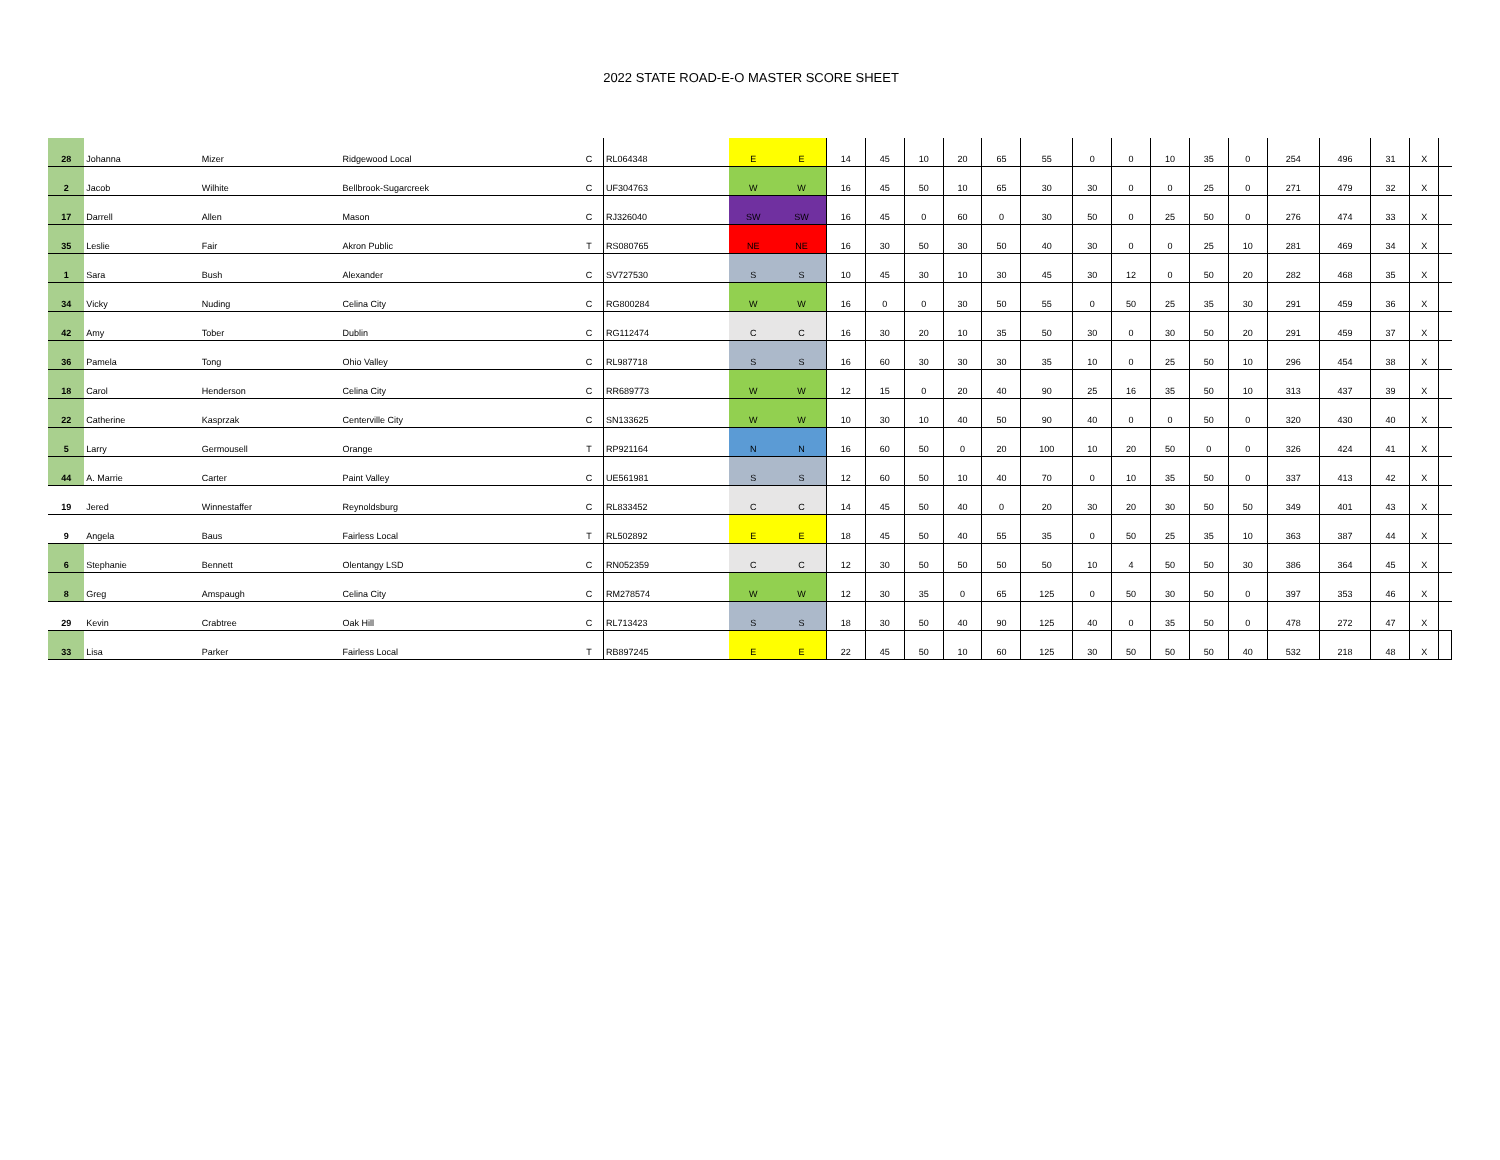2022 STATE ROAD-E-O MASTER SCORE SHEET
| 28 | Johanna | Mizer | Ridgewood Local | C | RL064348 | E | E | 14 | 45 | 10 | 20 | 65 | 55 | 0 | 0 | 10 | 35 | 0 | 254 | 496 | 31 | X | |
| 2 | Jacob | Wilhite | Bellbrook-Sugarcreek | C | UF304763 | W | W | 16 | 45 | 50 | 10 | 65 | 30 | 30 | 0 | 0 | 25 | 0 | 271 | 479 | 32 | X | |
| 17 | Darrell | Allen | Mason | C | RJ326040 | SW | SW | 16 | 45 | 0 | 60 | 0 | 30 | 50 | 0 | 25 | 50 | 0 | 276 | 474 | 33 | X | |
| 35 | Leslie | Fair | Akron Public | T | RS080765 | NE | NE | 16 | 30 | 50 | 30 | 50 | 40 | 30 | 0 | 0 | 25 | 10 | 281 | 469 | 34 | X | |
| 1 | Sara | Bush | Alexander | C | SV727530 | S | S | 10 | 45 | 30 | 10 | 30 | 45 | 30 | 12 | 0 | 50 | 20 | 282 | 468 | 35 | X | |
| 34 | Vicky | Nuding | Celina City | C | RG800284 | W | W | 16 | 0 | 0 | 30 | 50 | 55 | 0 | 50 | 25 | 35 | 30 | 291 | 459 | 36 | X | |
| 42 | Amy | Tober | Dublin | C | RG112474 | C | C | 16 | 30 | 20 | 10 | 35 | 50 | 30 | 0 | 30 | 50 | 20 | 291 | 459 | 37 | X | |
| 36 | Pamela | Tong | Ohio Valley | C | RL987718 | S | S | 16 | 60 | 30 | 30 | 30 | 35 | 10 | 0 | 25 | 50 | 10 | 296 | 454 | 38 | X | |
| 18 | Carol | Henderson | Celina City | C | RR689773 | W | W | 12 | 15 | 0 | 20 | 40 | 90 | 25 | 16 | 35 | 50 | 10 | 313 | 437 | 39 | X | |
| 22 | Catherine | Kasprzak | Centerville City | C | SN133625 | W | W | 10 | 30 | 10 | 40 | 50 | 90 | 40 | 0 | 0 | 50 | 0 | 320 | 430 | 40 | X | |
| 5 | Larry | Germousell | Orange | T | RP921164 | N | N | 16 | 60 | 50 | 0 | 20 | 100 | 10 | 20 | 50 | 0 | 0 | 326 | 424 | 41 | X | |
| 44 | A. Marrie | Carter | Paint Valley | C | UE561981 | S | S | 12 | 60 | 50 | 10 | 40 | 70 | 0 | 10 | 35 | 50 | 0 | 337 | 413 | 42 | X | |
| 19 | Jered | Winnestaffer | Reynoldsburg | C | RL833452 | C | C | 14 | 45 | 50 | 40 | 0 | 20 | 30 | 20 | 30 | 50 | 50 | 349 | 401 | 43 | X | |
| 9 | Angela | Baus | Fairless Local | T | RL502892 | E | E | 18 | 45 | 50 | 40 | 55 | 35 | 0 | 50 | 25 | 35 | 10 | 363 | 387 | 44 | X | |
| 6 | Stephanie | Bennett | Olentangy LSD | C | RN052359 | C | C | 12 | 30 | 50 | 50 | 50 | 50 | 10 | 4 | 50 | 50 | 30 | 386 | 364 | 45 | X | |
| 8 | Greg | Amspaugh | Celina City | C | RM278574 | W | W | 12 | 30 | 35 | 0 | 65 | 125 | 0 | 50 | 30 | 50 | 0 | 397 | 353 | 46 | X | |
| 29 | Kevin | Crabtree | Oak Hill | C | RL713423 | S | S | 18 | 30 | 50 | 40 | 90 | 125 | 40 | 0 | 35 | 50 | 0 | 478 | 272 | 47 | X | |
| 33 | Lisa | Parker | Fairless Local | T | RB897245 | E | E | 22 | 45 | 50 | 10 | 60 | 125 | 30 | 50 | 50 | 50 | 40 | 532 | 218 | 48 | X | |